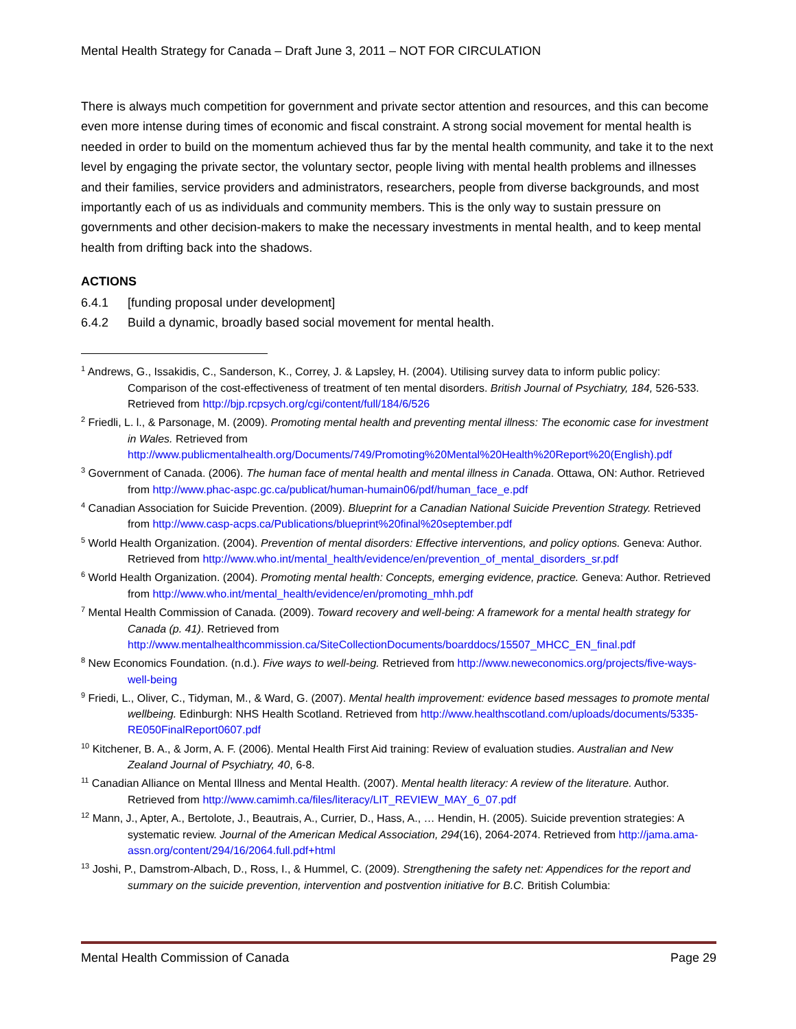Mental Health Strategy for Canada – Draft June 3, 2011 – NOT FOR CIRCULATION
There is always much competition for government and private sector attention and resources, and this can become even more intense during times of economic and fiscal constraint. A strong social movement for mental health is needed in order to build on the momentum achieved thus far by the mental health community, and take it to the next level by engaging the private sector, the voluntary sector, people living with mental health problems and illnesses and their families, service providers and administrators, researchers, people from diverse backgrounds, and most importantly each of us as individuals and community members. This is the only way to sustain pressure on governments and other decision-makers to make the necessary investments in mental health, and to keep mental health from drifting back into the shadows.
ACTIONS
6.4.1 [funding proposal under development]
6.4.2 Build a dynamic, broadly based social movement for mental health.
<sup>1</sup> Andrews, G., Issakidis, C., Sanderson, K., Correy, J. & Lapsley, H. (2004). Utilising survey data to inform public policy: Comparison of the cost-effectiveness of treatment of ten mental disorders. British Journal of Psychiatry, 184, 526-533. Retrieved from http://bjp.rcpsych.org/cgi/content/full/184/6/526
<sup>2</sup> Friedli, L. l., & Parsonage, M. (2009). Promoting mental health and preventing mental illness: The economic case for investment in Wales. Retrieved from http://www.publicmentalhealth.org/Documents/749/Promoting%20Mental%20Health%20Report%20(English).pdf
<sup>3</sup> Government of Canada. (2006). The human face of mental health and mental illness in Canada. Ottawa, ON: Author. Retrieved from http://www.phac-aspc.gc.ca/publicat/human-humain06/pdf/human_face_e.pdf
<sup>4</sup> Canadian Association for Suicide Prevention. (2009). Blueprint for a Canadian National Suicide Prevention Strategy. Retrieved from http://www.casp-acps.ca/Publications/blueprint%20final%20september.pdf
<sup>5</sup> World Health Organization. (2004). Prevention of mental disorders: Effective interventions, and policy options. Geneva: Author. Retrieved from http://www.who.int/mental_health/evidence/en/prevention_of_mental_disorders_sr.pdf
<sup>6</sup> World Health Organization. (2004). Promoting mental health: Concepts, emerging evidence, practice. Geneva: Author. Retrieved from http://www.who.int/mental_health/evidence/en/promoting_mhh.pdf
<sup>7</sup> Mental Health Commission of Canada. (2009). Toward recovery and well-being: A framework for a mental health strategy for Canada (p. 41). Retrieved from http://www.mentalhealthcommission.ca/SiteCollectionDocuments/boarddocs/15507_MHCC_EN_final.pdf
<sup>8</sup> New Economics Foundation. (n.d.). Five ways to well-being. Retrieved from http://www.neweconomics.org/projects/five-ways-well-being
<sup>9</sup> Friedi, L., Oliver, C., Tidyman, M., & Ward, G. (2007). Mental health improvement: evidence based messages to promote mental wellbeing. Edinburgh: NHS Health Scotland. Retrieved from http://www.healthscotland.com/uploads/documents/5335-RE050FinalReport0607.pdf
<sup>10</sup> Kitchener, B. A., & Jorm, A. F. (2006). Mental Health First Aid training: Review of evaluation studies. Australian and New Zealand Journal of Psychiatry, 40, 6-8.
<sup>11</sup> Canadian Alliance on Mental Illness and Mental Health. (2007). Mental health literacy: A review of the literature. Author. Retrieved from http://www.camimh.ca/files/literacy/LIT_REVIEW_MAY_6_07.pdf
<sup>12</sup> Mann, J., Apter, A., Bertolote, J., Beautrais, A., Currier, D., Hass, A., … Hendin, H. (2005). Suicide prevention strategies: A systematic review. Journal of the American Medical Association, 294(16), 2064-2074. Retrieved from http://jama.ama-assn.org/content/294/16/2064.full.pdf+html
<sup>13</sup> Joshi, P., Damstrom-Albach, D., Ross, I., & Hummel, C. (2009). Strengthening the safety net: Appendices for the report and summary on the suicide prevention, intervention and postvention initiative for B.C. British Columbia:
Mental Health Commission of Canada Page 29